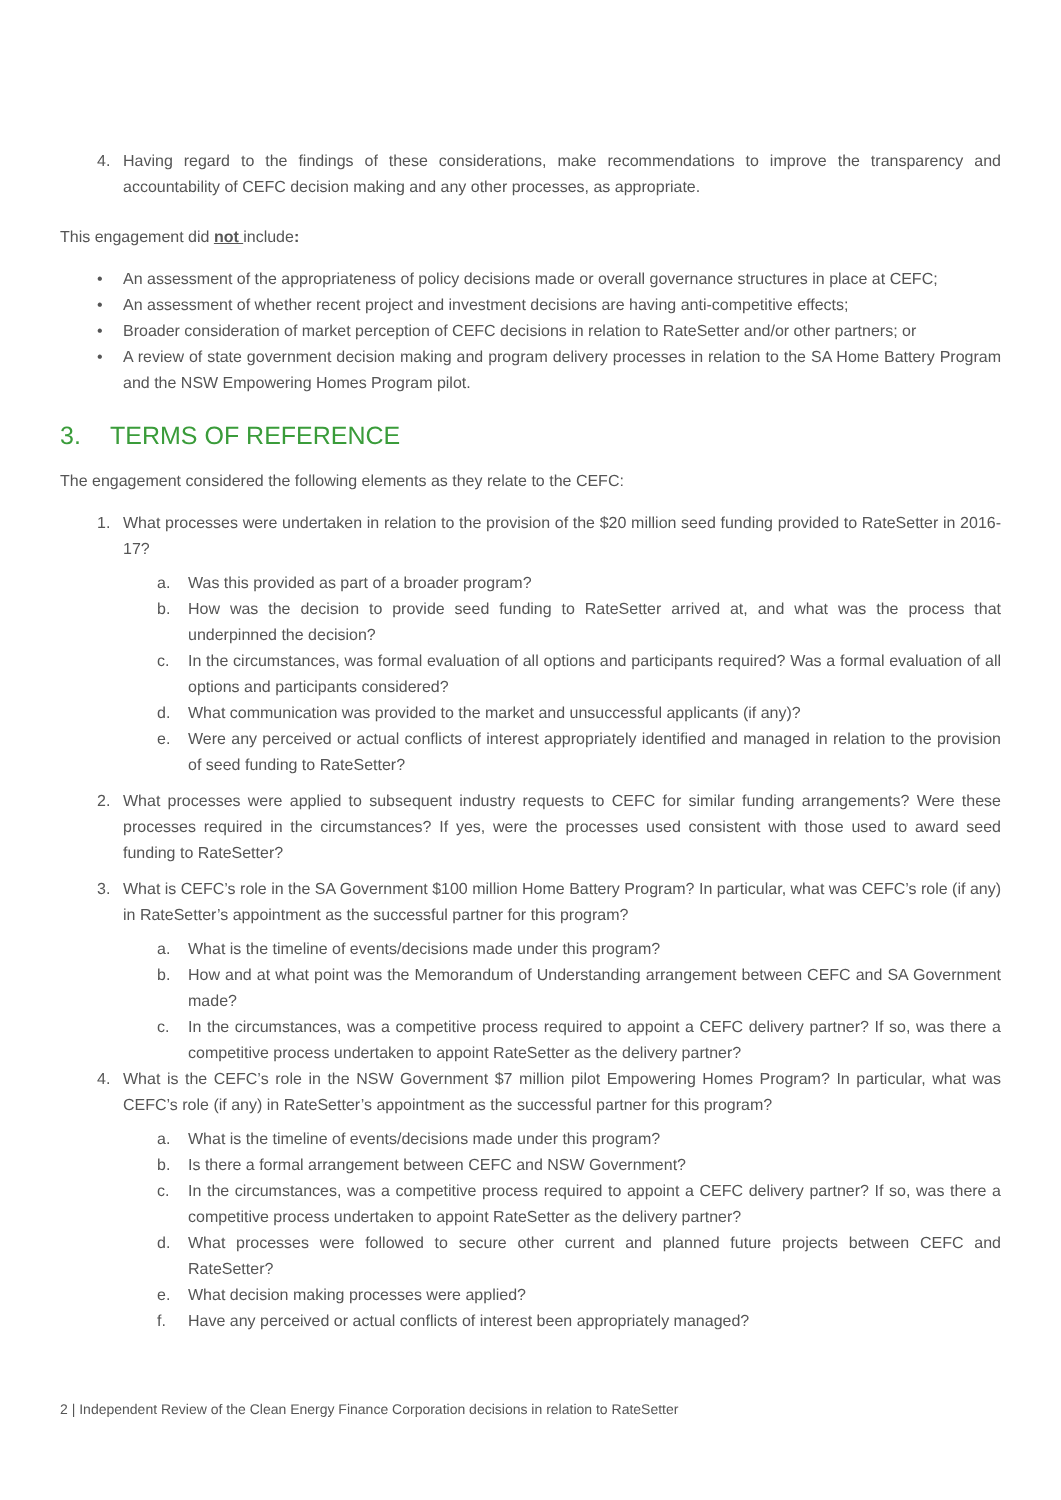4. Having regard to the findings of these considerations, make recommendations to improve the transparency and accountability of CEFC decision making and any other processes, as appropriate.
This engagement did not include:
• An assessment of the appropriateness of policy decisions made or overall governance structures in place at CEFC;
• An assessment of whether recent project and investment decisions are having anti-competitive effects;
• Broader consideration of market perception of CEFC decisions in relation to RateSetter and/or other partners; or
• A review of state government decision making and program delivery processes in relation to the SA Home Battery Program and the NSW Empowering Homes Program pilot.
3. TERMS OF REFERENCE
The engagement considered the following elements as they relate to the CEFC:
1. What processes were undertaken in relation to the provision of the $20 million seed funding provided to RateSetter in 2016-17?
a. Was this provided as part of a broader program?
b. How was the decision to provide seed funding to RateSetter arrived at, and what was the process that underpinned the decision?
c. In the circumstances, was formal evaluation of all options and participants required? Was a formal evaluation of all options and participants considered?
d. What communication was provided to the market and unsuccessful applicants (if any)?
e. Were any perceived or actual conflicts of interest appropriately identified and managed in relation to the provision of seed funding to RateSetter?
2. What processes were applied to subsequent industry requests to CEFC for similar funding arrangements? Were these processes required in the circumstances? If yes, were the processes used consistent with those used to award seed funding to RateSetter?
3. What is CEFC’s role in the SA Government $100 million Home Battery Program? In particular, what was CEFC’s role (if any) in RateSetter’s appointment as the successful partner for this program?
a. What is the timeline of events/decisions made under this program?
b. How and at what point was the Memorandum of Understanding arrangement between CEFC and SA Government made?
c. In the circumstances, was a competitive process required to appoint a CEFC delivery partner? If so, was there a competitive process undertaken to appoint RateSetter as the delivery partner?
4. What is the CEFC’s role in the NSW Government $7 million pilot Empowering Homes Program? In particular, what was CEFC’s role (if any) in RateSetter’s appointment as the successful partner for this program?
a. What is the timeline of events/decisions made under this program?
b. Is there a formal arrangement between CEFC and NSW Government?
c. In the circumstances, was a competitive process required to appoint a CEFC delivery partner? If so, was there a competitive process undertaken to appoint RateSetter as the delivery partner?
d. What processes were followed to secure other current and planned future projects between CEFC and RateSetter?
e. What decision making processes were applied?
f. Have any perceived or actual conflicts of interest been appropriately managed?
2 | Independent Review of the Clean Energy Finance Corporation decisions in relation to RateSetter